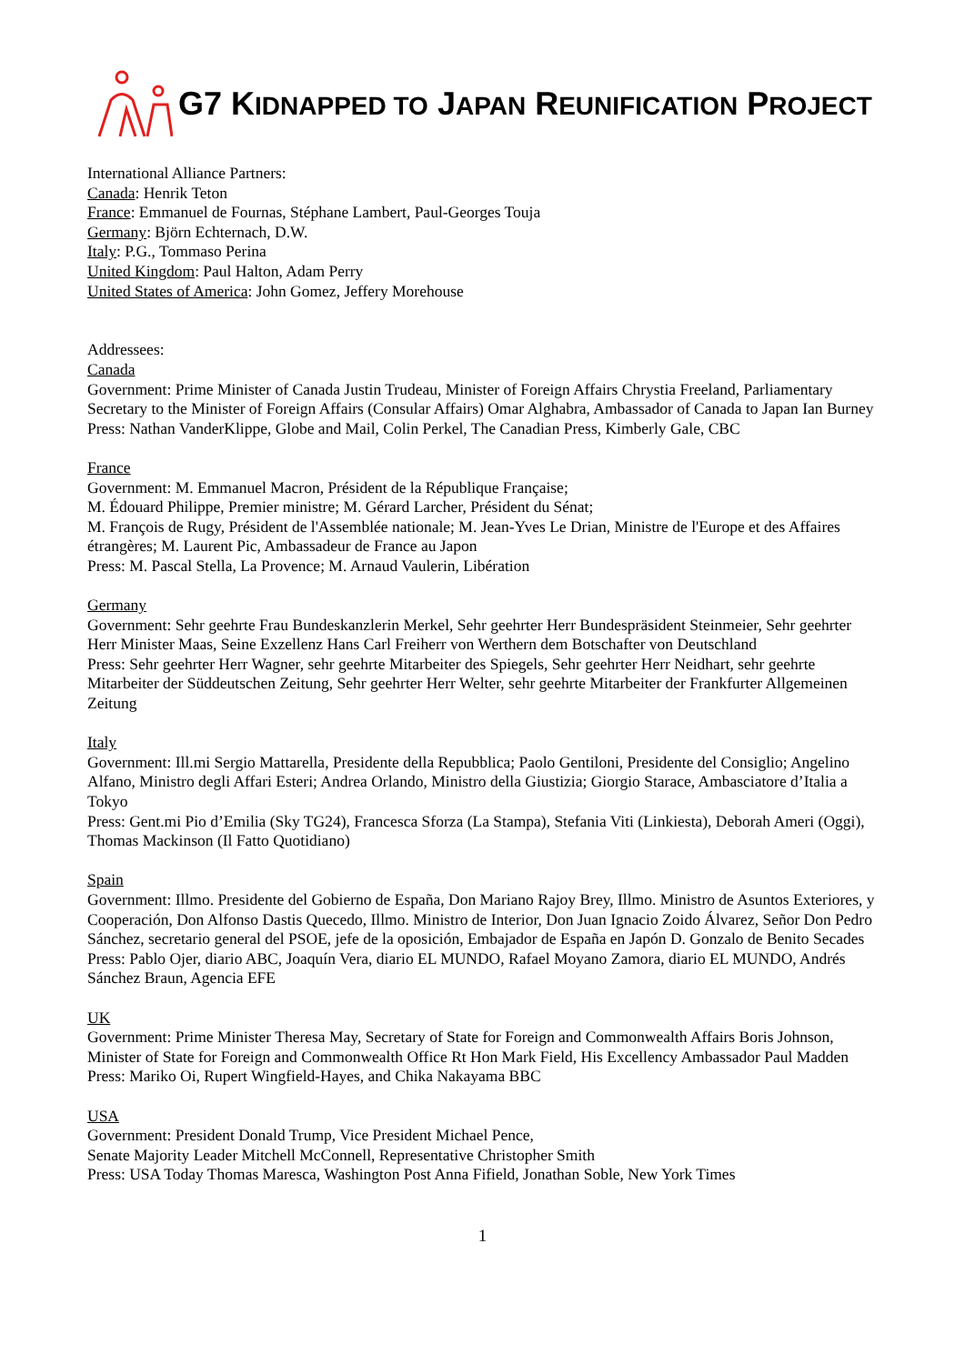G7 KIDNAPPED TO JAPAN REUNIFICATION PROJECT
International Alliance Partners:
Canada: Henrik Teton
France: Emmanuel de Fournas, Stéphane Lambert, Paul-Georges Touja
Germany: Björn Echternach, D.W.
Italy: P.G., Tommaso Perina
United Kingdom: Paul Halton, Adam Perry
United States of America: John Gomez, Jeffery Morehouse
Addressees:
Canada
Government: Prime Minister of Canada Justin Trudeau, Minister of Foreign Affairs Chrystia Freeland, Parliamentary Secretary to the Minister of Foreign Affairs (Consular Affairs) Omar Alghabra, Ambassador of Canada to Japan Ian Burney
Press: Nathan VanderKlippe, Globe and Mail, Colin Perkel, The Canadian Press, Kimberly Gale, CBC
France
Government: M. Emmanuel Macron, Président de la République Française;
M. Édouard Philippe, Premier ministre; M. Gérard Larcher, Président du Sénat;
M. François de Rugy, Président de l'Assemblée nationale; M. Jean-Yves Le Drian, Ministre de l'Europe et des Affaires étrangères; M. Laurent Pic, Ambassadeur de France au Japon
Press: M. Pascal Stella, La Provence; M. Arnaud Vaulerin, Libération
Germany
Government: Sehr geehrte Frau Bundeskanzlerin Merkel, Sehr geehrter Herr Bundespräsident Steinmeier, Sehr geehrter Herr Minister Maas, Seine Exzellenz Hans Carl Freiherr von Werthern dem Botschafter von Deutschland
Press: Sehr geehrter Herr Wagner, sehr geehrte Mitarbeiter des Spiegels, Sehr geehrter Herr Neidhart, sehr geehrte Mitarbeiter der Süddeutschen Zeitung, Sehr geehrter Herr Welter, sehr geehrte Mitarbeiter der Frankfurter Allgemeinen Zeitung
Italy
Government: Ill.mi Sergio Mattarella, Presidente della Repubblica; Paolo Gentiloni, Presidente del Consiglio; Angelino Alfano, Ministro degli Affari Esteri; Andrea Orlando, Ministro della Giustizia; Giorgio Starace, Ambasciatore d’Italia a Tokyo
Press: Gent.mi Pio d’Emilia (Sky TG24), Francesca Sforza (La Stampa), Stefania Viti (Linkiesta), Deborah Ameri (Oggi), Thomas Mackinson (Il Fatto Quotidiano)
Spain
Government: Illmo. Presidente del Gobierno de España, Don Mariano Rajoy Brey, Illmo. Ministro de Asuntos Exteriores, y Cooperación, Don Alfonso Dastis Quecedo, Illmo. Ministro de Interior, Don Juan Ignacio Zoido Álvarez, Señor Don Pedro Sánchez, secretario general del PSOE, jefe de la oposición, Embajador de España en Japón D. Gonzalo de Benito Secades
Press: Pablo Ojer, diario ABC, Joaquín Vera, diario EL MUNDO, Rafael Moyano Zamora, diario EL MUNDO, Andrés Sánchez Braun, Agencia EFE
UK
Government: Prime Minister Theresa May, Secretary of State for Foreign and Commonwealth Affairs Boris Johnson, Minister of State for Foreign and Commonwealth Office Rt Hon Mark Field, His Excellency Ambassador Paul Madden
Press: Mariko Oi, Rupert Wingfield-Hayes, and Chika Nakayama BBC
USA
Government: President Donald Trump, Vice President Michael Pence,
Senate Majority Leader Mitchell McConnell, Representative Christopher Smith
Press: USA Today Thomas Maresca, Washington Post Anna Fifield, Jonathan Soble, New York Times
1